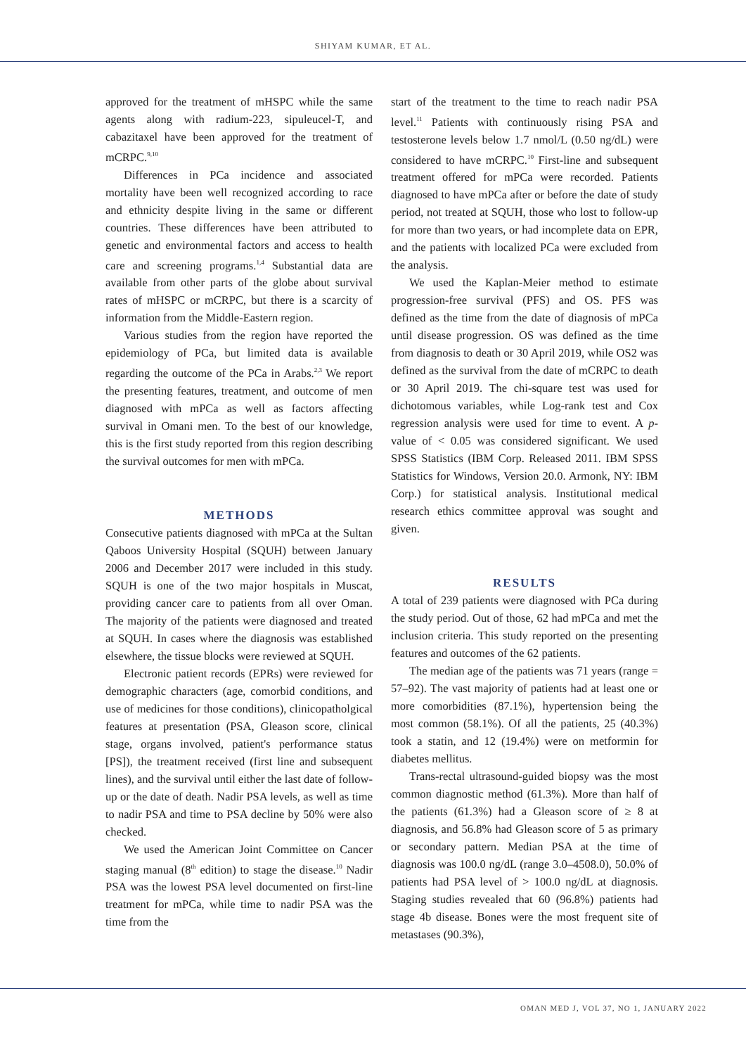SHIYAM KUMAR, ET AL.
approved for the treatment of mHSPC while the same agents along with radium-223, sipuleucel-T, and cabazitaxel have been approved for the treatment of mCRPC.<sup>9,10</sup>
Differences in PCa incidence and associated mortality have been well recognized according to race and ethnicity despite living in the same or different countries. These differences have been attributed to genetic and environmental factors and access to health care and screening programs.<sup>1,4</sup> Substantial data are available from other parts of the globe about survival rates of mHSPC or mCRPC, but there is a scarcity of information from the Middle-Eastern region.
Various studies from the region have reported the epidemiology of PCa, but limited data is available regarding the outcome of the PCa in Arabs.<sup>2,3</sup> We report the presenting features, treatment, and outcome of men diagnosed with mPCa as well as factors affecting survival in Omani men. To the best of our knowledge, this is the first study reported from this region describing the survival outcomes for men with mPCa.
METHODS
Consecutive patients diagnosed with mPCa at the Sultan Qaboos University Hospital (SQUH) between January 2006 and December 2017 were included in this study. SQUH is one of the two major hospitals in Muscat, providing cancer care to patients from all over Oman. The majority of the patients were diagnosed and treated at SQUH. In cases where the diagnosis was established elsewhere, the tissue blocks were reviewed at SQUH.
Electronic patient records (EPRs) were reviewed for demographic characters (age, comorbid conditions, and use of medicines for those conditions), clinicopatholgical features at presentation (PSA, Gleason score, clinical stage, organs involved, patient's performance status [PS]), the treatment received (first line and subsequent lines), and the survival until either the last date of follow-up or the date of death. Nadir PSA levels, as well as time to nadir PSA and time to PSA decline by 50% were also checked.
We used the American Joint Committee on Cancer staging manual (8<sup>th</sup> edition) to stage the disease.<sup>10</sup> Nadir PSA was the lowest PSA level documented on first-line treatment for mPCa, while time to nadir PSA was the time from the
start of the treatment to the time to reach nadir PSA level.<sup>11</sup> Patients with continuously rising PSA and testosterone levels below 1.7 nmol/L (0.50 ng/dL) were considered to have mCRPC.<sup>10</sup> First-line and subsequent treatment offered for mPCa were recorded. Patients diagnosed to have mPCa after or before the date of study period, not treated at SQUH, those who lost to follow-up for more than two years, or had incomplete data on EPR, and the patients with localized PCa were excluded from the analysis.
We used the Kaplan-Meier method to estimate progression-free survival (PFS) and OS. PFS was defined as the time from the date of diagnosis of mPCa until disease progression. OS was defined as the time from diagnosis to death or 30 April 2019, while OS2 was defined as the survival from the date of mCRPC to death or 30 April 2019. The chi-square test was used for dichotomous variables, while Log-rank test and Cox regression analysis were used for time to event. A p-value of < 0.05 was considered significant. We used SPSS Statistics (IBM Corp. Released 2011. IBM SPSS Statistics for Windows, Version 20.0. Armonk, NY: IBM Corp.) for statistical analysis. Institutional medical research ethics committee approval was sought and given.
RESULTS
A total of 239 patients were diagnosed with PCa during the study period. Out of those, 62 had mPCa and met the inclusion criteria. This study reported on the presenting features and outcomes of the 62 patients.
The median age of the patients was 71 years (range = 57–92). The vast majority of patients had at least one or more comorbidities (87.1%), hypertension being the most common (58.1%). Of all the patients, 25 (40.3%) took a statin, and 12 (19.4%) were on metformin for diabetes mellitus.
Trans-rectal ultrasound-guided biopsy was the most common diagnostic method (61.3%). More than half of the patients (61.3%) had a Gleason score of ≥ 8 at diagnosis, and 56.8% had Gleason score of 5 as primary or secondary pattern. Median PSA at the time of diagnosis was 100.0 ng/dL (range 3.0–4508.0), 50.0% of patients had PSA level of > 100.0 ng/dL at diagnosis. Staging studies revealed that 60 (96.8%) patients had stage 4b disease. Bones were the most frequent site of metastases (90.3%),
OMAN MED J, VOL 37, NO 1, JANUARY 2022